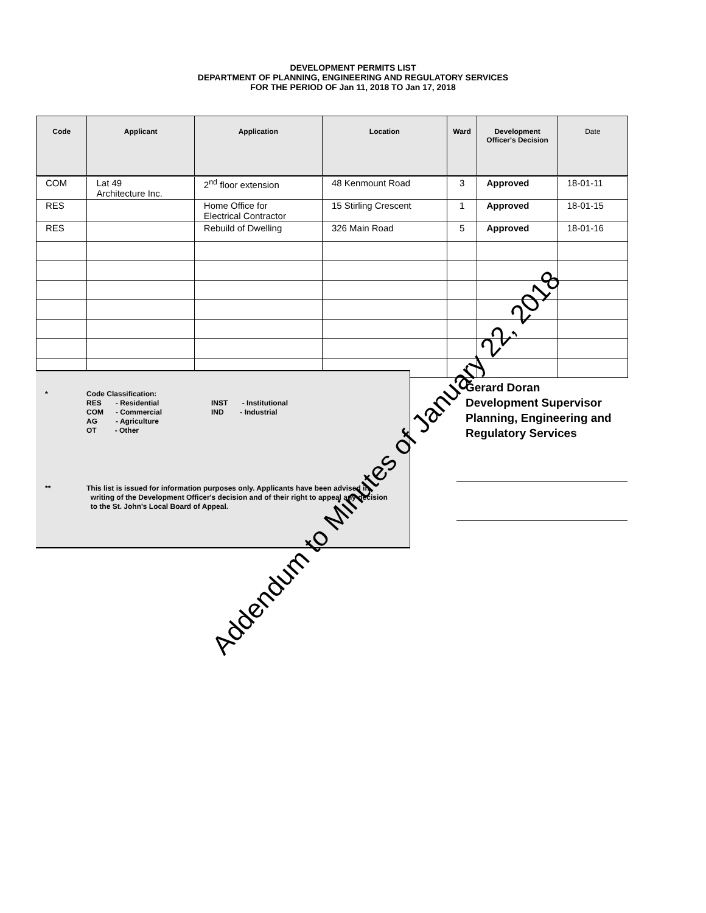DEVELOPMENT PERMITS LIST
DEPARTMENT OF PLANNING, ENGINEERING AND REGULATORY SERVICES
FOR THE PERIOD OF Jan 11, 2018 TO Jan 17, 2018
| Code | Applicant | Application | Location | Ward | Development Officer's Decision | Date |
| --- | --- | --- | --- | --- | --- | --- |
| COM | Lat 49 Architecture Inc. | 2<sup>nd</sup> floor extension | 48 Kenmount Road | 3 | Approved | 18-01-11 |
| RES | | Home Office for Electrical Contractor | 15 Stirling Crescent | 1 | Approved | 18-01-15 |
| RES | | Rebuild of Dwelling | 326 Main Road | 5 | Approved | 18-01-16 |
* Code Classification:
RES - Residential
COM - Commercial
AG - Agriculture
OT - Other
INST - Institutional
IND - Industrial
** This list is issued for information purposes only. Applicants have been advised in
writing of the Development Officer's decision and of their right to appeal any decision
to the St. John's Local Board of Appeal.
Gerard Doran
Development Supervisor
Planning, Engineering and
Regulatory Services
Addendum to Minutes of January 22, 2018